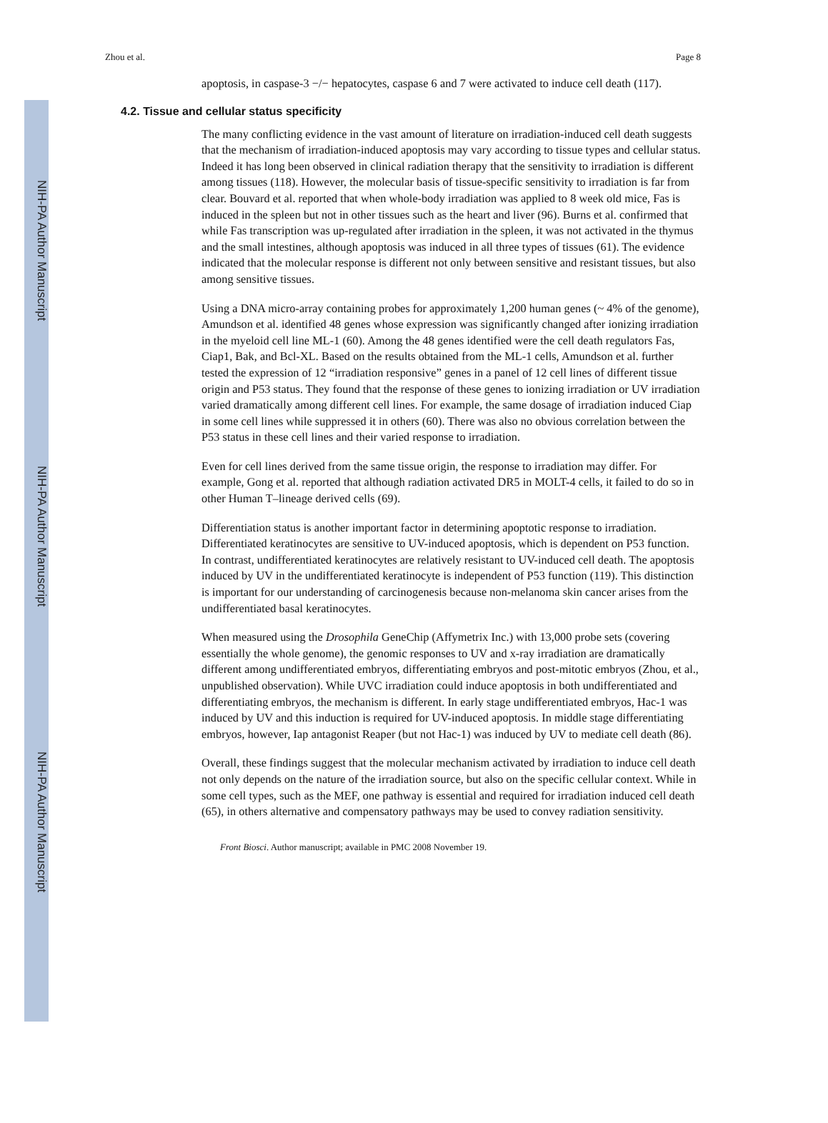NIH-PA Author Manuscript
NIH-PA Author Manuscript
NIH-PA Author Manuscript
Zhou et al. Page 8
apoptosis, in caspase-3 −/− hepatocytes, caspase 6 and 7 were activated to induce cell death (117).
4.2. Tissue and cellular status specificity
The many conflicting evidence in the vast amount of literature on irradiation-induced cell death suggests that the mechanism of irradiation-induced apoptosis may vary according to tissue types and cellular status. Indeed it has long been observed in clinical radiation therapy that the sensitivity to irradiation is different among tissues (118). However, the molecular basis of tissue-specific sensitivity to irradiation is far from clear. Bouvard et al. reported that when whole-body irradiation was applied to 8 week old mice, Fas is induced in the spleen but not in other tissues such as the heart and liver (96). Burns et al. confirmed that while Fas transcription was up-regulated after irradiation in the spleen, it was not activated in the thymus and the small intestines, although apoptosis was induced in all three types of tissues (61). The evidence indicated that the molecular response is different not only between sensitive and resistant tissues, but also among sensitive tissues.
Using a DNA micro-array containing probes for approximately 1,200 human genes (~ 4% of the genome), Amundson et al. identified 48 genes whose expression was significantly changed after ionizing irradiation in the myeloid cell line ML-1 (60). Among the 48 genes identified were the cell death regulators Fas, Ciap1, Bak, and Bcl-XL. Based on the results obtained from the ML-1 cells, Amundson et al. further tested the expression of 12 “irradiation responsive” genes in a panel of 12 cell lines of different tissue origin and P53 status. They found that the response of these genes to ionizing irradiation or UV irradiation varied dramatically among different cell lines. For example, the same dosage of irradiation induced Ciap in some cell lines while suppressed it in others (60). There was also no obvious correlation between the P53 status in these cell lines and their varied response to irradiation.
Even for cell lines derived from the same tissue origin, the response to irradiation may differ. For example, Gong et al. reported that although radiation activated DR5 in MOLT-4 cells, it failed to do so in other Human T–lineage derived cells (69).
Differentiation status is another important factor in determining apoptotic response to irradiation. Differentiated keratinocytes are sensitive to UV-induced apoptosis, which is dependent on P53 function. In contrast, undifferentiated keratinocytes are relatively resistant to UV-induced cell death. The apoptosis induced by UV in the undifferentiated keratinocyte is independent of P53 function (119). This distinction is important for our understanding of carcinogenesis because non-melanoma skin cancer arises from the undifferentiated basal keratinocytes.
When measured using the Drosophila GeneChip (Affymetrix Inc.) with 13,000 probe sets (covering essentially the whole genome), the genomic responses to UV and x-ray irradiation are dramatically different among undifferentiated embryos, differentiating embryos and post-mitotic embryos (Zhou, et al., unpublished observation). While UVC irradiation could induce apoptosis in both undifferentiated and differentiating embryos, the mechanism is different. In early stage undifferentiated embryos, Hac-1 was induced by UV and this induction is required for UV-induced apoptosis. In middle stage differentiating embryos, however, Iap antagonist Reaper (but not Hac-1) was induced by UV to mediate cell death (86).
Overall, these findings suggest that the molecular mechanism activated by irradiation to induce cell death not only depends on the nature of the irradiation source, but also on the specific cellular context. While in some cell types, such as the MEF, one pathway is essential and required for irradiation induced cell death (65), in others alternative and compensatory pathways may be used to convey radiation sensitivity.
Front Biosci. Author manuscript; available in PMC 2008 November 19.